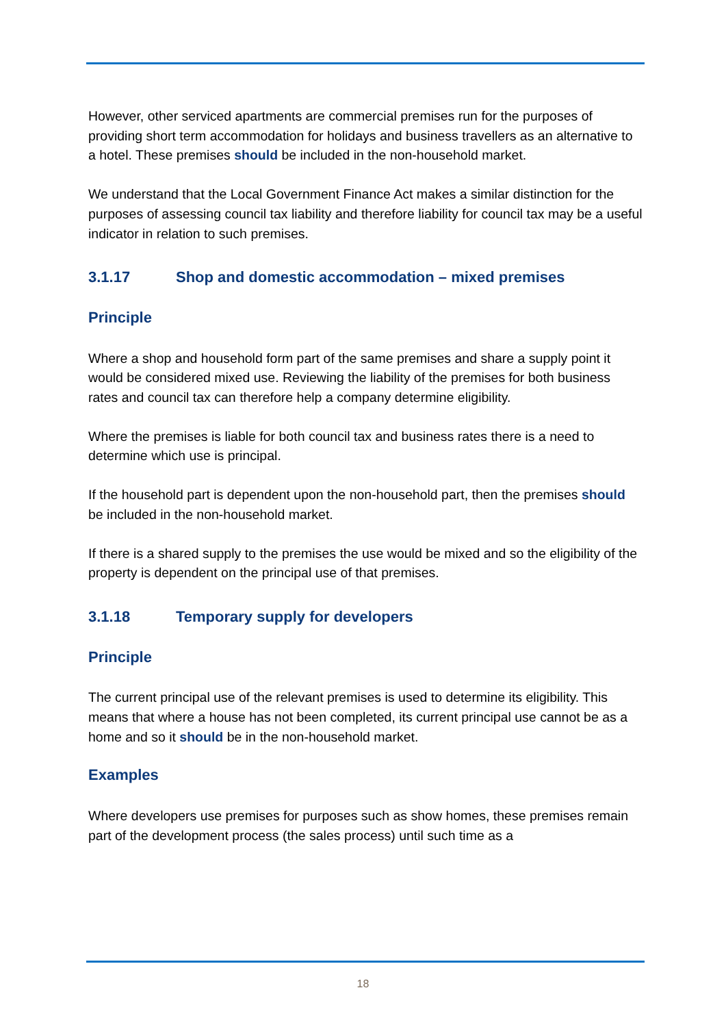However, other serviced apartments are commercial premises run for the purposes of providing short term accommodation for holidays and business travellers as an alternative to a hotel. These premises should be included in the non-household market.
We understand that the Local Government Finance Act makes a similar distinction for the purposes of assessing council tax liability and therefore liability for council tax may be a useful indicator in relation to such premises.
3.1.17 Shop and domestic accommodation – mixed premises
Principle
Where a shop and household form part of the same premises and share a supply point it would be considered mixed use. Reviewing the liability of the premises for both business rates and council tax can therefore help a company determine eligibility.
Where the premises is liable for both council tax and business rates there is a need to determine which use is principal.
If the household part is dependent upon the non-household part, then the premises should be included in the non-household market.
If there is a shared supply to the premises the use would be mixed and so the eligibility of the property is dependent on the principal use of that premises.
3.1.18 Temporary supply for developers
Principle
The current principal use of the relevant premises is used to determine its eligibility. This means that where a house has not been completed, its current principal use cannot be as a home and so it should be in the non-household market.
Examples
Where developers use premises for purposes such as show homes, these premises remain part of the development process (the sales process) until such time as a
18